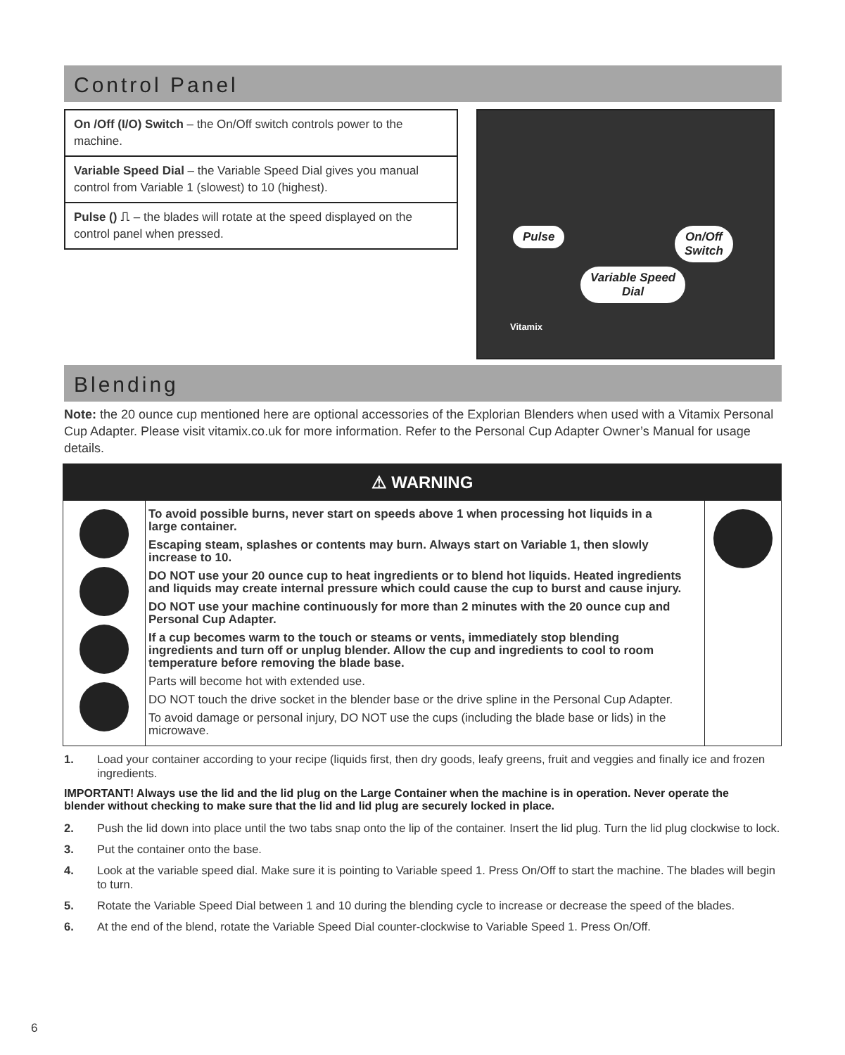Control Panel
On /Off (I/O) Switch – the On/Off switch controls power to the machine.
Variable Speed Dial – the Variable Speed Dial gives you manual control from Variable 1 (slowest) to 10 (highest).
Pulse () ⎍ – the blades will rotate at the speed displayed on the control panel when pressed.
Pulse
On/Off
Switch
Variable Speed
Dial
Vitamix
Blending
Note: the 20 ounce cup mentioned here are optional accessories of the Explorian Blenders when used with a Vitamix Personal Cup Adapter. Please visit vitamix.co.uk for more information. Refer to the Personal Cup Adapter Owner’s Manual for usage details.
⚠ WARNING
To avoid possible burns, never start on speeds above 1 when processing hot liquids in a large container.
Escaping steam, splashes or contents may burn. Always start on Variable 1, then slowly increase to 10.
DO NOT use your 20 ounce cup to heat ingredients or to blend hot liquids. Heated ingredients and liquids may create internal pressure which could cause the cup to burst and cause injury.
DO NOT use your machine continuously for more than 2 minutes with the 20 ounce cup and Personal Cup Adapter.
If a cup becomes warm to the touch or steams or vents, immediately stop blending ingredients and turn off or unplug blender. Allow the cup and ingredients to cool to room temperature before removing the blade base.
Parts will become hot with extended use.
DO NOT touch the drive socket in the blender base or the drive spline in the Personal Cup Adapter.
To avoid damage or personal injury, DO NOT use the cups (including the blade base or lids) in the microwave.
1. Load your container according to your recipe (liquids first, then dry goods, leafy greens, fruit and veggies and finally ice and frozen ingredients.
IMPORTANT! Always use the lid and the lid plug on the Large Container when the machine is in operation. Never operate the blender without checking to make sure that the lid and lid plug are securely locked in place.
2. Push the lid down into place until the two tabs snap onto the lip of the container. Insert the lid plug. Turn the lid plug clockwise to lock.
3. Put the container onto the base.
4. Look at the variable speed dial. Make sure it is pointing to Variable speed 1. Press On/Off to start the machine. The blades will begin to turn.
5. Rotate the Variable Speed Dial between 1 and 10 during the blending cycle to increase or decrease the speed of the blades.
6. At the end of the blend, rotate the Variable Speed Dial counter-clockwise to Variable Speed 1. Press On/Off.
6